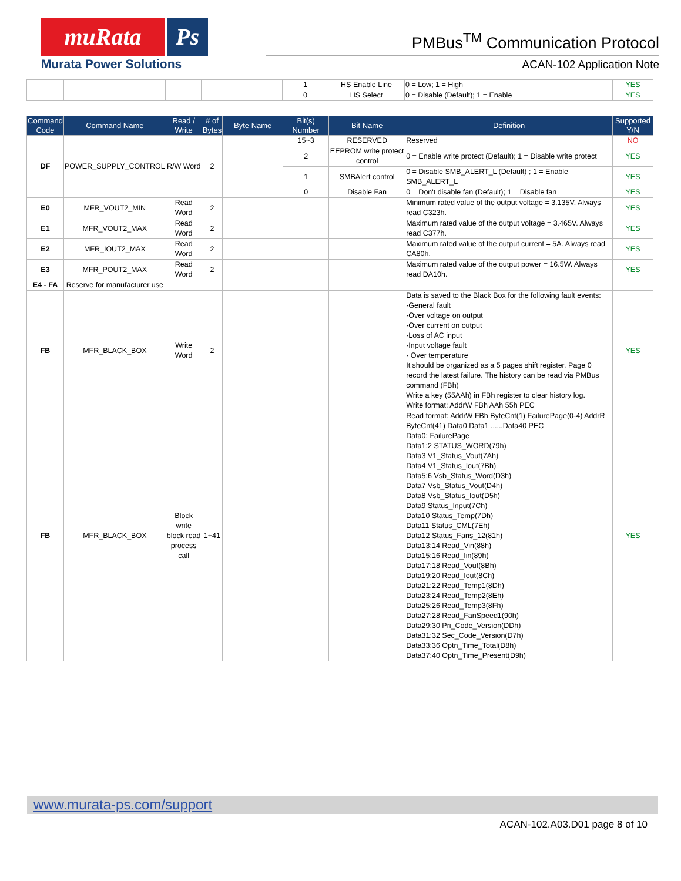muRata Ps
Murata Power Solutions
PMBus<sup>TM</sup> Communication Protocol
ACAN-102 Application Note
| | | | | | 1 | HS Enable Line | 0 = Low; 1 = High | YES |
| | | | | | 0 | HS Select | 0 = Disable (Default); 1 = Enable | YES |
| Command Code | Command Name | Read / Write | # of Bytes | Byte Name | Bit(s) Number | Bit Name | Definition | Supported Y/N |
| --- | --- | --- | --- | --- | --- | --- | --- | --- |
| DF | POWER_SUPPLY_CONTROL | R/W Word | 2 | | 15~3 | RESERVED | Reserved | NO |
| | | | | | 2 | EEPROM write protect control | 0 = Enable write protect (Default); 1 = Disable write protect | YES |
| | | | | | 1 | SMBAlert control | 0 = Disable SMB_ALERT_L (Default) ; 1 = Enable SMB_ALERT_L | YES |
| | | | | | 0 | Disable Fan | 0 = Don't disable fan (Default); 1 = Disable fan | YES |
| E0 | MFR_VOUT2_MIN | Read Word | 2 | | | | Minimum rated value of the output voltage = 3.135V. Always read C323h. | YES |
| E1 | MFR_VOUT2_MAX | Read Word | 2 | | | | Maximum rated value of the output voltage = 3.465V. Always read C377h. | YES |
| E2 | MFR_IOUT2_MAX | Read Word | 2 | | | | Maximum rated value of the output current = 5A. Always read CA80h. | YES |
| E3 | MFR_POUT2_MAX | Read Word | 2 | | | | Maximum rated value of the output power = 16.5W. Always read DA10h. | YES |
| E4 - FA | Reserve for manufacturer use | | | | | | | |
| FB | MFR_BLACK_BOX | Write Word | 2 | | | | Data is saved to the Black Box for the following fault events: ·General fault ·Over voltage on output ·Over current on output ·Loss of AC input ·Input voltage fault · Over temperature It should be organized as a 5 pages shift register. Page 0 record the latest failure. The history can be read via PMBus command (FBh) Write a key (55AAh) in FBh register to clear history log. Write format: AddrW FBh AAh 55h PEC | YES |
| FB | MFR_BLACK_BOX | Block write block read process call | 1+41 | | | | Read format: AddrW FBh ByteCnt(1) FailurePage(0-4) AddrR ByteCnt(41) Data0 Data1 ......Data40 PEC Data0: FailurePage Data1:2 STATUS_WORD(79h) Data3 V1_Status_Vout(7Ah) Data4 V1_Status_Iout(7Bh) Data5:6 Vsb_Status_Word(D3h) Data7 Vsb_Status_Vout(D4h) Data8 Vsb_Status_Iout(D5h) Data9 Status_Input(7Ch) Data10 Status_Temp(7Dh) Data11 Status_CML(7Eh) Data12 Status_Fans_12(81h) Data13:14 Read_Vin(88h) Data15:16 Read_Iin(89h) Data17:18 Read_Vout(8Bh) Data19:20 Read_Iout(8Ch) Data21:22 Read_Temp1(8Dh) Data23:24 Read_Temp2(8Eh) Data25:26 Read_Temp3(8Fh) Data27:28 Read_FanSpeed1(90h) Data29:30 Pri_Code_Version(DDh) Data31:32 Sec_Code_Version(D7h) Data33:36 Optn_Time_Total(D8h) Data37:40 Optn_Time_Present(D9h) | YES |
www.murata-ps.com/support
ACAN-102.A03.D01 page 8 of 10